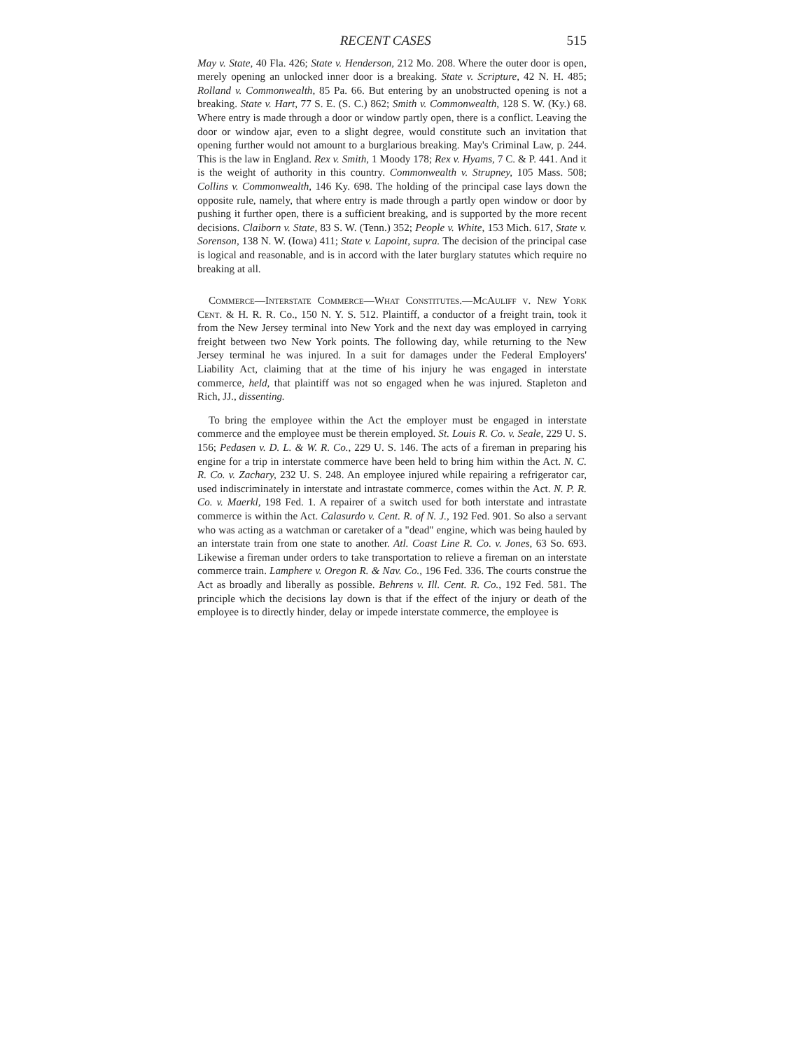RECENT CASES 515
May v. State, 40 Fla. 426; State v. Henderson, 212 Mo. 208. Where the outer door is open, merely opening an unlocked inner door is a breaking. State v. Scripture, 42 N. H. 485; Rolland v. Commonwealth, 85 Pa. 66. But entering by an unobstructed opening is not a breaking. State v. Hart, 77 S. E. (S. C.) 862; Smith v. Commonwealth, 128 S. W. (Ky.) 68. Where entry is made through a door or window partly open, there is a conflict. Leaving the door or window ajar, even to a slight degree, would constitute such an invitation that opening further would not amount to a burglarious breaking. May's Criminal Law, p. 244. This is the law in England. Rex v. Smith, 1 Moody 178; Rex v. Hyams, 7 C. & P. 441. And it is the weight of authority in this country. Commonwealth v. Strupney, 105 Mass. 508; Collins v. Commonwealth, 146 Ky. 698. The holding of the principal case lays down the opposite rule, namely, that where entry is made through a partly open window or door by pushing it further open, there is a sufficient breaking, and is supported by the more recent decisions. Claiborn v. State, 83 S. W. (Tenn.) 352; People v. White, 153 Mich. 617, State v. Sorenson, 138 N. W. (Iowa) 411; State v. Lapoint, supra. The decision of the principal case is logical and reasonable, and is in accord with the later burglary statutes which require no breaking at all.
Commerce—Interstate Commerce—What Constitutes.—McAuliff v. New York Cent. & H. R. R. Co., 150 N. Y. S. 512. Plaintiff, a conductor of a freight train, took it from the New Jersey terminal into New York and the next day was employed in carrying freight between two New York points. The following day, while returning to the New Jersey terminal he was injured. In a suit for damages under the Federal Employers' Liability Act, claiming that at the time of his injury he was engaged in interstate commerce, held, that plaintiff was not so engaged when he was injured. Stapleton and Rich, JJ., dissenting.
To bring the employee within the Act the employer must be engaged in interstate commerce and the employee must be therein employed. St. Louis R. Co. v. Seale, 229 U. S. 156; Pedasen v. D. L. & W. R. Co., 229 U. S. 146. The acts of a fireman in preparing his engine for a trip in interstate commerce have been held to bring him within the Act. N. C. R. Co. v. Zachary, 232 U. S. 248. An employee injured while repairing a refrigerator car, used indiscriminately in interstate and intrastate commerce, comes within the Act. N. P. R. Co. v. Maerkl, 198 Fed. 1. A repairer of a switch used for both interstate and intrastate commerce is within the Act. Calasurdo v. Cent. R. of N. J., 192 Fed. 901. So also a servant who was acting as a watchman or caretaker of a "dead" engine, which was being hauled by an interstate train from one state to another. Atl. Coast Line R. Co. v. Jones, 63 So. 693. Likewise a fireman under orders to take transportation to relieve a fireman on an interstate commerce train. Lamphere v. Oregon R. & Nav. Co., 196 Fed. 336. The courts construe the Act as broadly and liberally as possible. Behrens v. Ill. Cent. R. Co., 192 Fed. 581. The principle which the decisions lay down is that if the effect of the injury or death of the employee is to directly hinder, delay or impede interstate commerce, the employee is